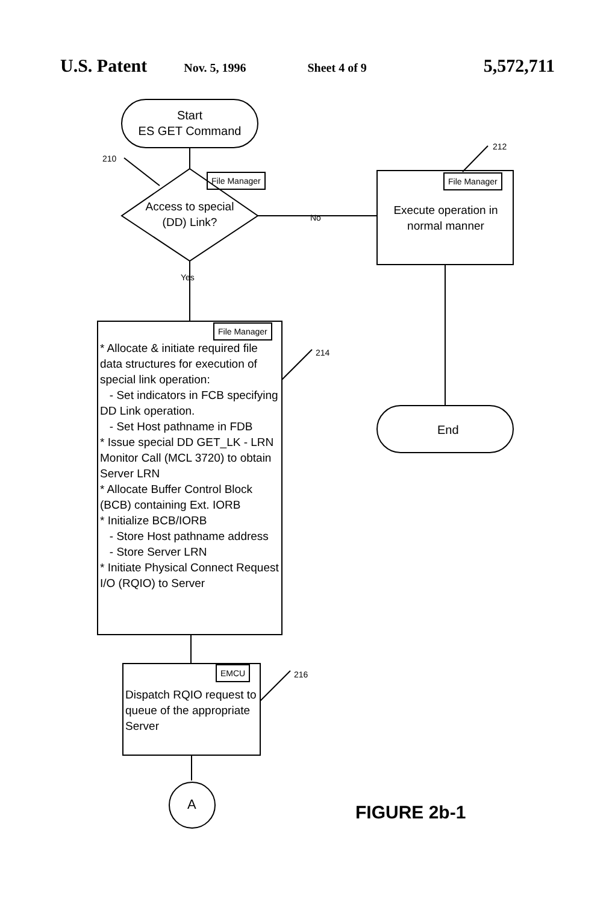U.S. Patent
Nov. 5, 1996 Sheet 4 of 9
5,572,711
Start
ES GET Command
210
File Manager
Access to special (DD) Link?
No
212
File Manager
Execute operation in normal manner
Yes
File Manager
214
* Allocate & initiate required file data structures for execution of special link operation:
- Set indicators in FCB specifying DD Link operation.
- Set Host pathname in FDB
* Issue special DD GET_LK - LRN Monitor Call (MCL 3720) to obtain Server LRN
* Allocate Buffer Control Block (BCB) containing Ext. IORB
* Initialize BCB/IORB
- Store Host pathname address
- Store Server LRN
* Initiate Physical Connect Request I/O (RQIO) to Server
End
EMCU 216
Dispatch RQIO request to queue of the appropriate Server
A FIGURE 2b-1